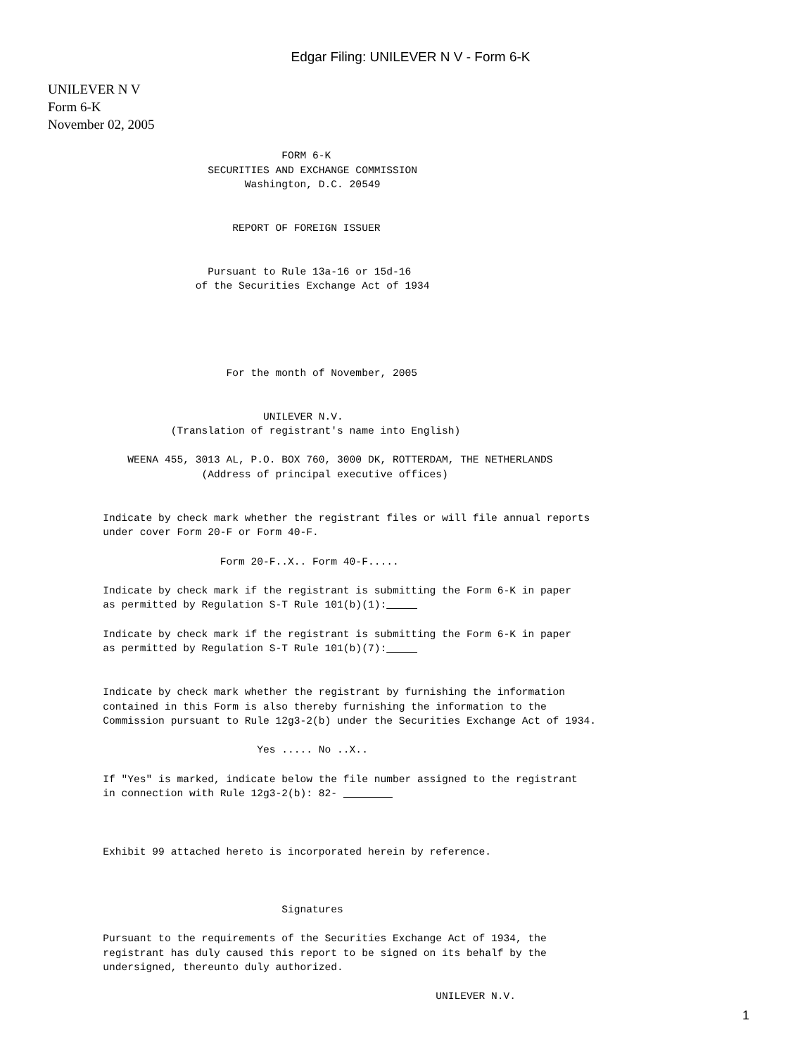Edgar Filing: UNILEVER N V - Form 6-K
UNILEVER N V
Form 6-K
November 02, 2005
                                    FORM 6-K
                        SECURITIES AND EXCHANGE COMMISSION
                              Washington, D.C. 20549


                            REPORT OF FOREIGN ISSUER


                        Pursuant to Rule 13a-16 or 15d-16
                      of the Securities Exchange Act of 1934





                           For the month of November, 2005


                                 UNILEVER N.V.
                  (Translation of registrant's name into English)

           WEENA 455, 3013 AL, P.O. BOX 760, 3000 DK, ROTTERDAM, THE NETHERLANDS
                       (Address of principal executive offices)


       Indicate by check mark whether the registrant files or will file annual reports
       under cover Form 20-F or Form 40-F.

                          Form 20-F..X.. Form 40-F.....

       Indicate by check mark if the registrant is submitting the Form 6-K in paper
       as permitted by Regulation S-T Rule 101(b)(1):     

       Indicate by check mark if the registrant is submitting the Form 6-K in paper
       as permitted by Regulation S-T Rule 101(b)(7):     


       Indicate by check mark whether the registrant by furnishing the information
       contained in this Form is also thereby furnishing the information to the
       Commission pursuant to Rule 12g3-2(b) under the Securities Exchange Act of 1934.

                                Yes ..... No ..X..

       If "Yes" is marked, indicate below the file number assigned to the registrant
       in connection with Rule 12g3-2(b): 82-         



       Exhibit 99 attached hereto is incorporated herein by reference.



                                    Signatures

       Pursuant to the requirements of the Securities Exchange Act of 1934, the
       registrant has duly caused this report to be signed on its behalf by the
       undersigned, thereunto duly authorized.

                                                             UNILEVER N.V.
1